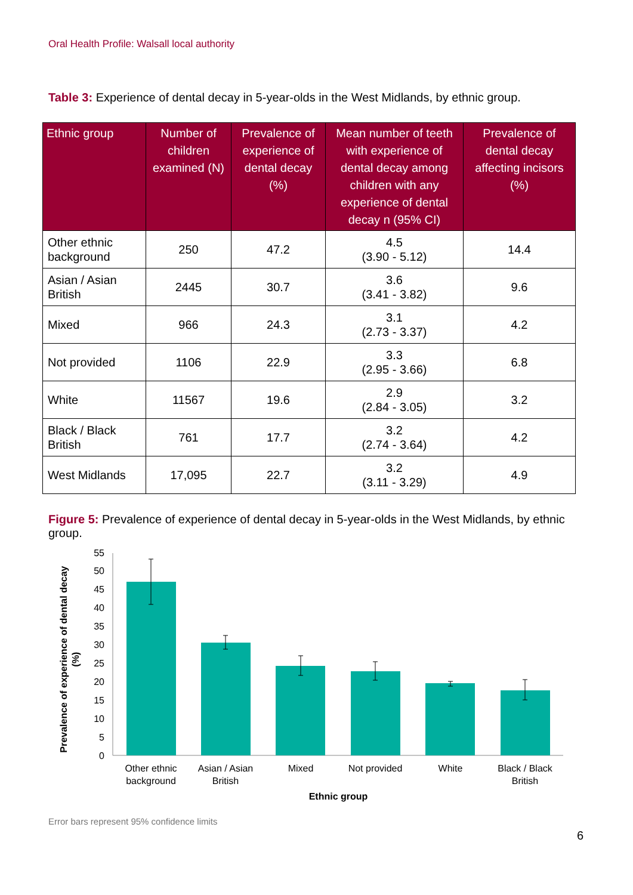Oral Health Profile: Walsall local authority
Table 3: Experience of dental decay in 5-year-olds in the West Midlands, by ethnic group.
| Ethnic group | Number of children examined (N) | Prevalence of experience of dental decay (%) | Mean number of teeth with experience of dental decay among children with any experience of dental decay n (95% CI) | Prevalence of dental decay affecting incisors (%) |
| --- | --- | --- | --- | --- |
| Other ethnic background | 250 | 47.2 | 4.5 (3.90 - 5.12) | 14.4 |
| Asian / Asian British | 2445 | 30.7 | 3.6 (3.41 - 3.82) | 9.6 |
| Mixed | 966 | 24.3 | 3.1 (2.73 - 3.37) | 4.2 |
| Not provided | 1106 | 22.9 | 3.3 (2.95 - 3.66) | 6.8 |
| White | 11567 | 19.6 | 2.9 (2.84 - 3.05) | 3.2 |
| Black / Black British | 761 | 17.7 | 3.2 (2.74 - 3.64) | 4.2 |
| West Midlands | 17,095 | 22.7 | 3.2 (3.11 - 3.29) | 4.9 |
Figure 5: Prevalence of experience of dental decay in 5-year-olds in the West Midlands, by ethnic group.
0
5
10
15
20
25
30
35
40
45
50
55
Other ethnic
background
Asian / Asian
British
Mixed
Not provided
White
Black / Black
British
Ethnic group
Prevalence of experience of dental decay
(%)
Error bars represent 95% confidence limits
6